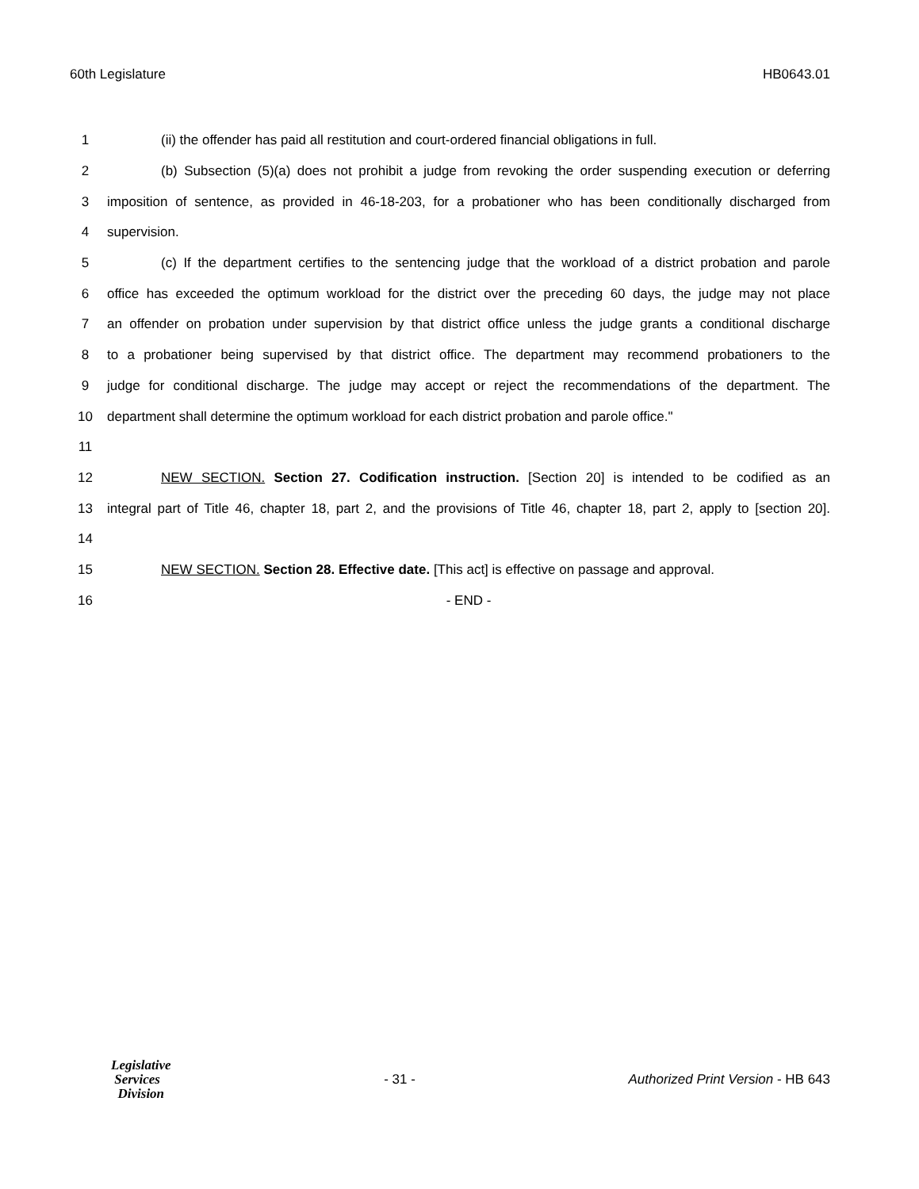60th Legislature HB0643.01
1 (ii) the offender has paid all restitution and court-ordered financial obligations in full.
2 (b) Subsection (5)(a) does not prohibit a judge from revoking the order suspending execution or deferring
3 imposition of sentence, as provided in 46-18-203, for a probationer who has been conditionally discharged from
4 supervision.
5 (c) If the department certifies to the sentencing judge that the workload of a district probation and parole
6 office has exceeded the optimum workload for the district over the preceding 60 days, the judge may not place
7 an offender on probation under supervision by that district office unless the judge grants a conditional discharge
8 to a probationer being supervised by that district office. The department may recommend probationers to the
9 judge for conditional discharge. The judge may accept or reject the recommendations of the department. The
10 department shall determine the optimum workload for each district probation and parole office."
11
12 NEW SECTION. Section 27. Codification instruction. [Section 20] is intended to be codified as an
13 integral part of Title 46, chapter 18, part 2, and the provisions of Title 46, chapter 18, part 2, apply to [section 20].
14
15 NEW SECTION. Section 28. Effective date. [This act] is effective on passage and approval.
16 - END -
Legislative
Services
Division
- 31 -
Authorized Print Version - HB 643